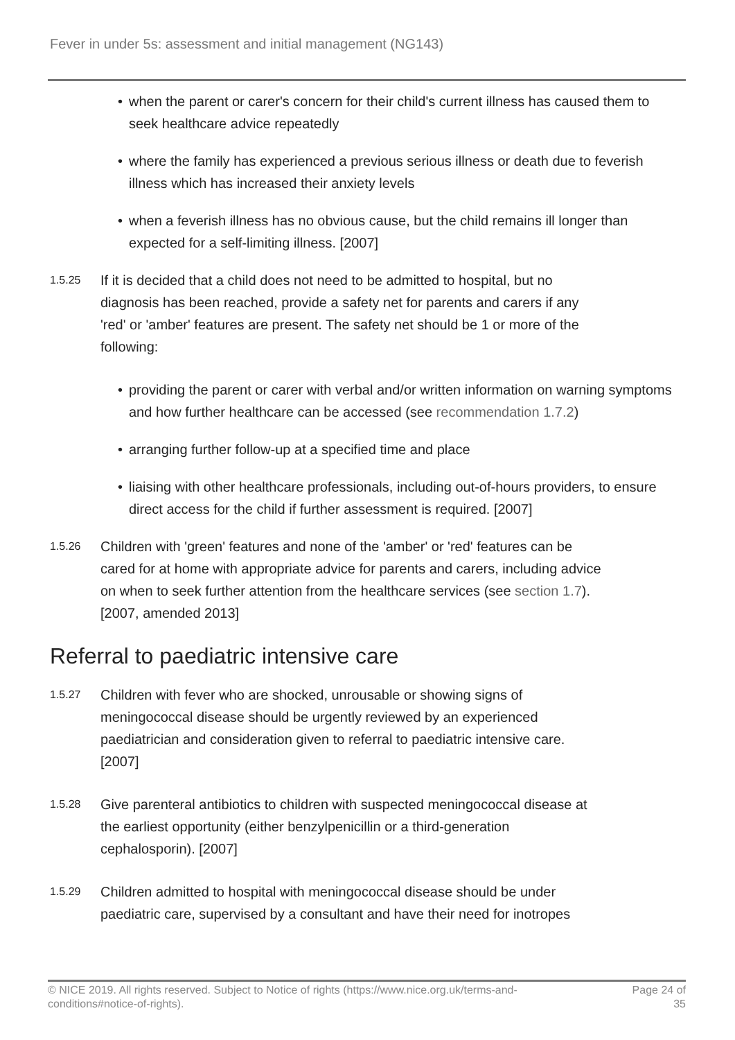Fever in under 5s: assessment and initial management (NG143)
• when the parent or carer's concern for their child's current illness has caused them to seek healthcare advice repeatedly
• where the family has experienced a previous serious illness or death due to feverish illness which has increased their anxiety levels
• when a feverish illness has no obvious cause, but the child remains ill longer than expected for a self-limiting illness. [2007]
1.5.25
If it is decided that a child does not need to be admitted to hospital, but no diagnosis has been reached, provide a safety net for parents and carers if any 'red' or 'amber' features are present. The safety net should be 1 or more of the following:
• providing the parent or carer with verbal and/or written information on warning symptoms and how further healthcare can be accessed (see recommendation 1.7.2)
• arranging further follow-up at a specified time and place
• liaising with other healthcare professionals, including out-of-hours providers, to ensure direct access for the child if further assessment is required. [2007]
1.5.26
Children with 'green' features and none of the 'amber' or 'red' features can be cared for at home with appropriate advice for parents and carers, including advice on when to seek further attention from the healthcare services (see section 1.7). [2007, amended 2013]
Referral to paediatric intensive care
1.5.27
Children with fever who are shocked, unrousable or showing signs of meningococcal disease should be urgently reviewed by an experienced paediatrician and consideration given to referral to paediatric intensive care. [2007]
1.5.28
Give parenteral antibiotics to children with suspected meningococcal disease at the earliest opportunity (either benzylpenicillin or a third-generation cephalosporin). [2007]
1.5.29
Children admitted to hospital with meningococcal disease should be under paediatric care, supervised by a consultant and have their need for inotropes
© NICE 2019. All rights reserved. Subject to Notice of rights (https://www.nice.org.uk/terms-and-
conditions#notice-of-rights).
Page 24 of
35